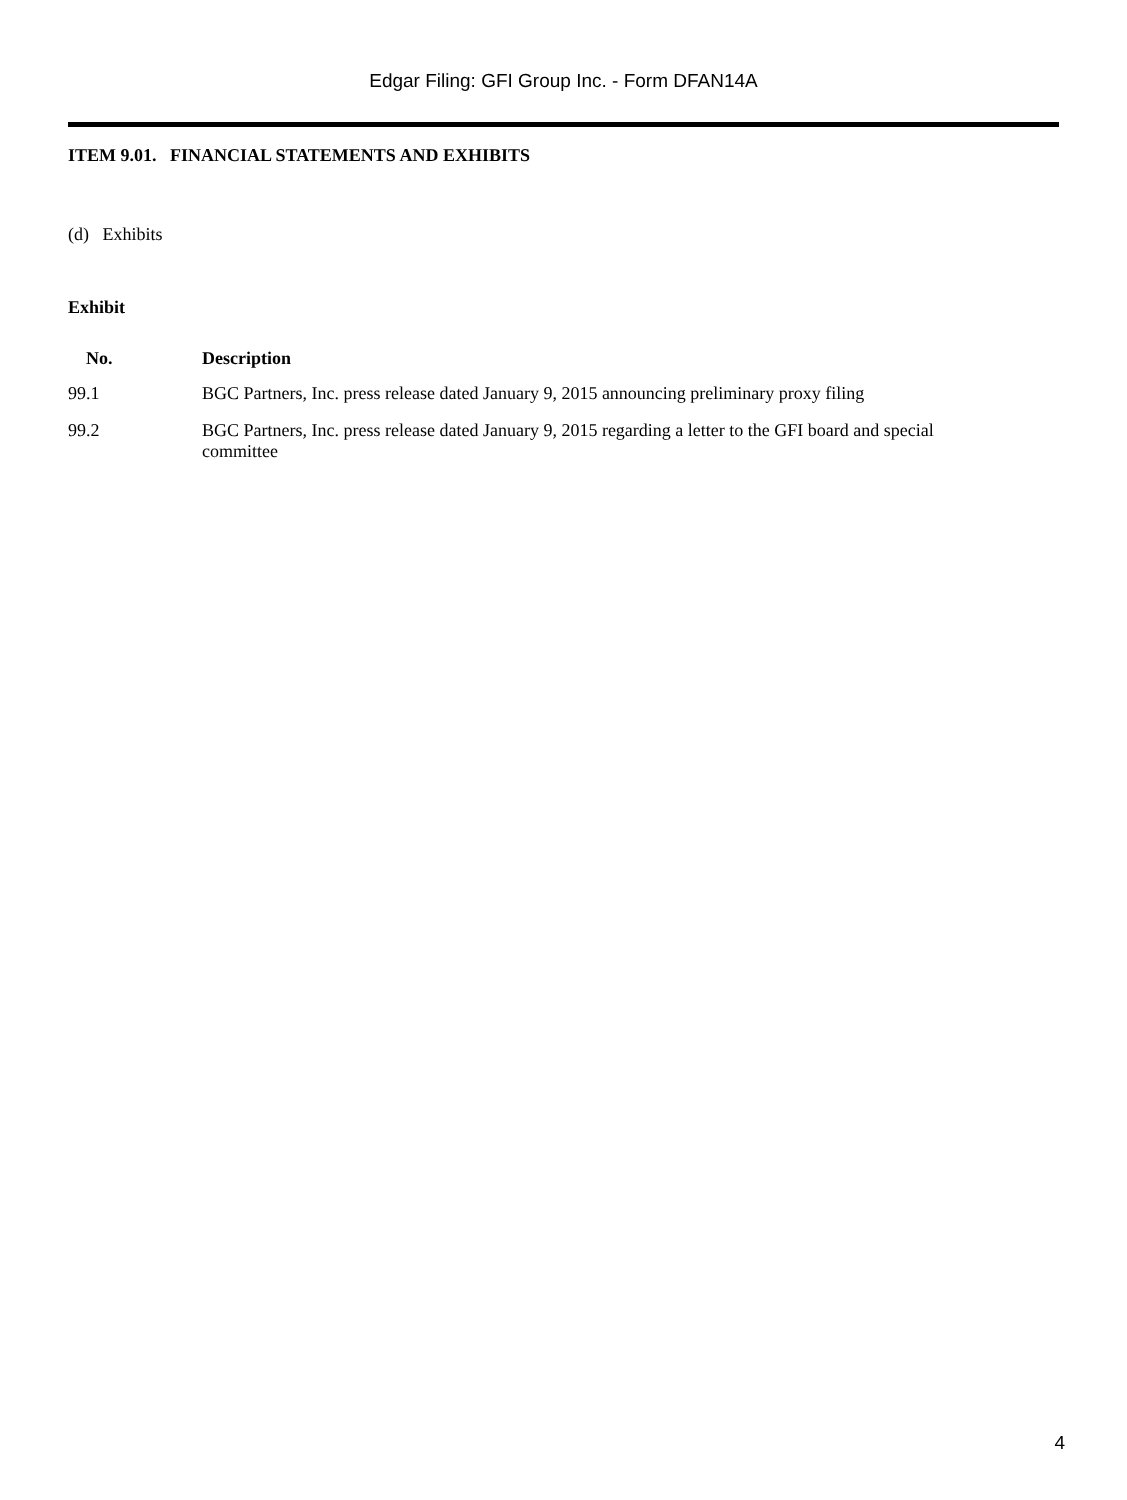Edgar Filing: GFI Group Inc. - Form DFAN14A
ITEM 9.01. FINANCIAL STATEMENTS AND EXHIBITS
(d) Exhibits
Exhibit
| No. | Description |
| --- | --- |
| 99.1 | BGC Partners, Inc. press release dated January 9, 2015 announcing preliminary proxy filing |
| 99.2 | BGC Partners, Inc. press release dated January 9, 2015 regarding a letter to the GFI board and special committee |
4